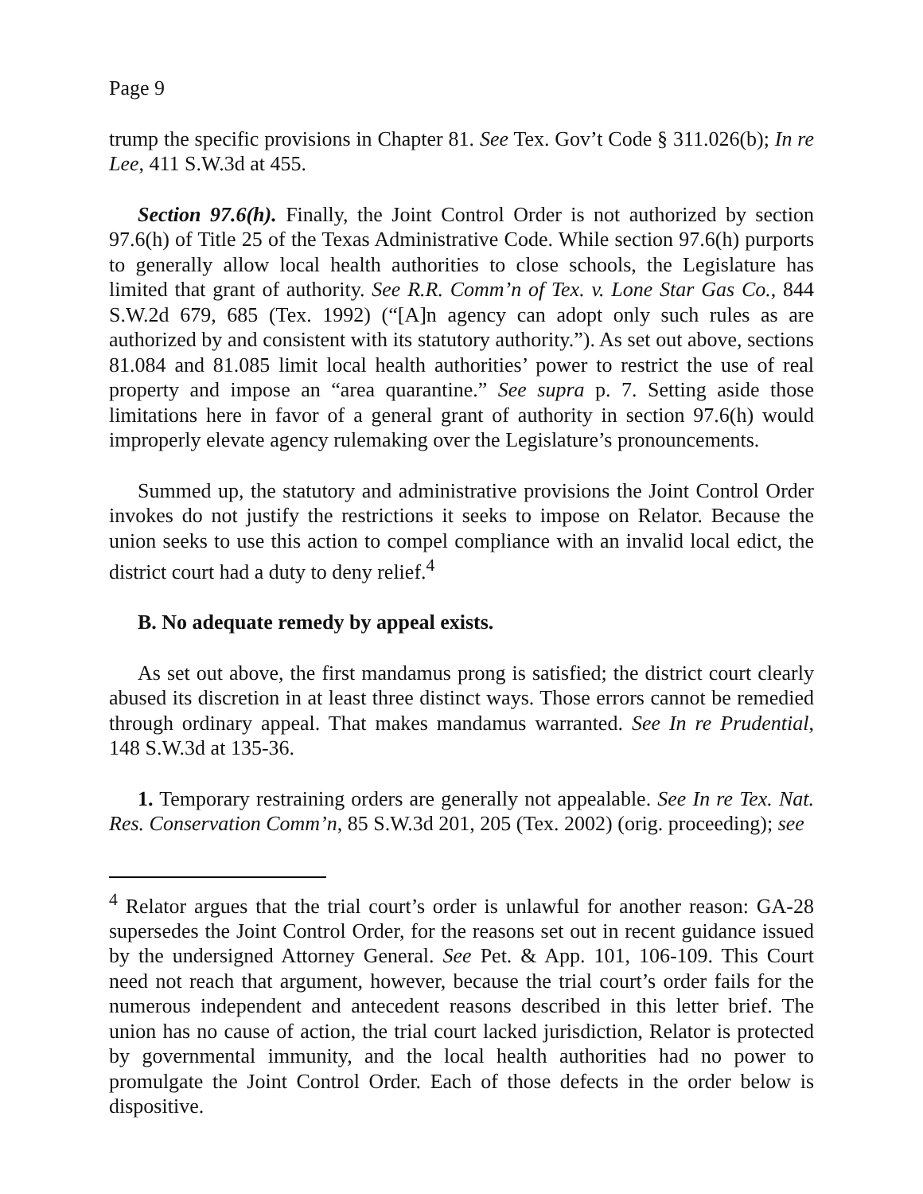Page 9
trump the specific provisions in Chapter 81. See Tex. Gov’t Code § 311.026(b); In re Lee, 411 S.W.3d at 455.
Section 97.6(h). Finally, the Joint Control Order is not authorized by section 97.6(h) of Title 25 of the Texas Administrative Code. While section 97.6(h) purports to generally allow local health authorities to close schools, the Legislature has limited that grant of authority. See R.R. Comm’n of Tex. v. Lone Star Gas Co., 844 S.W.2d 679, 685 (Tex. 1992) (“[A]n agency can adopt only such rules as are authorized by and consistent with its statutory authority.”). As set out above, sections 81.084 and 81.085 limit local health authorities’ power to restrict the use of real property and impose an “area quarantine.” See supra p. 7. Setting aside those limitations here in favor of a general grant of authority in section 97.6(h) would improperly elevate agency rulemaking over the Legislature’s pronouncements.
Summed up, the statutory and administrative provisions the Joint Control Order invokes do not justify the restrictions it seeks to impose on Relator. Because the union seeks to use this action to compel compliance with an invalid local edict, the district court had a duty to deny relief.<sup>4</sup>
B. No adequate remedy by appeal exists.
As set out above, the first mandamus prong is satisfied; the district court clearly abused its discretion in at least three distinct ways. Those errors cannot be remedied through ordinary appeal. That makes mandamus warranted. See In re Prudential, 148 S.W.3d at 135-36.
1. Temporary restraining orders are generally not appealable. See In re Tex. Nat. Res. Conservation Comm’n, 85 S.W.3d 201, 205 (Tex. 2002) (orig. proceeding); see
<sup>4</sup> Relator argues that the trial court’s order is unlawful for another reason: GA-28 supersedes the Joint Control Order, for the reasons set out in recent guidance issued by the undersigned Attorney General. See Pet. & App. 101, 106-109. This Court need not reach that argument, however, because the trial court’s order fails for the numerous independent and antecedent reasons described in this letter brief. The union has no cause of action, the trial court lacked jurisdiction, Relator is protected by governmental immunity, and the local health authorities had no power to promulgate the Joint Control Order. Each of those defects in the order below is dispositive.